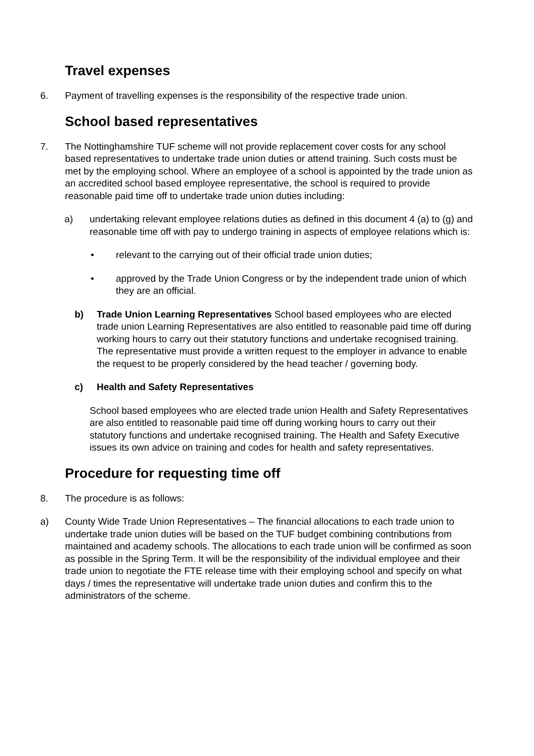Travel expenses
6. Payment of travelling expenses is the responsibility of the respective trade union.
School based representatives
7. The Nottinghamshire TUF scheme will not provide replacement cover costs for any school based representatives to undertake trade union duties or attend training. Such costs must be met by the employing school. Where an employee of a school is appointed by the trade union as an accredited school based employee representative, the school is required to provide reasonable paid time off to undertake trade union duties including:
a) undertaking relevant employee relations duties as defined in this document 4 (a) to (g) and reasonable time off with pay to undergo training in aspects of employee relations which is:
• relevant to the carrying out of their official trade union duties;
• approved by the Trade Union Congress or by the independent trade union of which they are an official.
b) Trade Union Learning Representatives School based employees who are elected trade union Learning Representatives are also entitled to reasonable paid time off during working hours to carry out their statutory functions and undertake recognised training. The representative must provide a written request to the employer in advance to enable the request to be properly considered by the head teacher / governing body.
c) Health and Safety Representatives
School based employees who are elected trade union Health and Safety Representatives are also entitled to reasonable paid time off during working hours to carry out their statutory functions and undertake recognised training. The Health and Safety Executive issues its own advice on training and codes for health and safety representatives.
Procedure for requesting time off
8. The procedure is as follows:
a) County Wide Trade Union Representatives – The financial allocations to each trade union to undertake trade union duties will be based on the TUF budget combining contributions from maintained and academy schools. The allocations to each trade union will be confirmed as soon as possible in the Spring Term. It will be the responsibility of the individual employee and their trade union to negotiate the FTE release time with their employing school and specify on what days / times the representative will undertake trade union duties and confirm this to the administrators of the scheme.